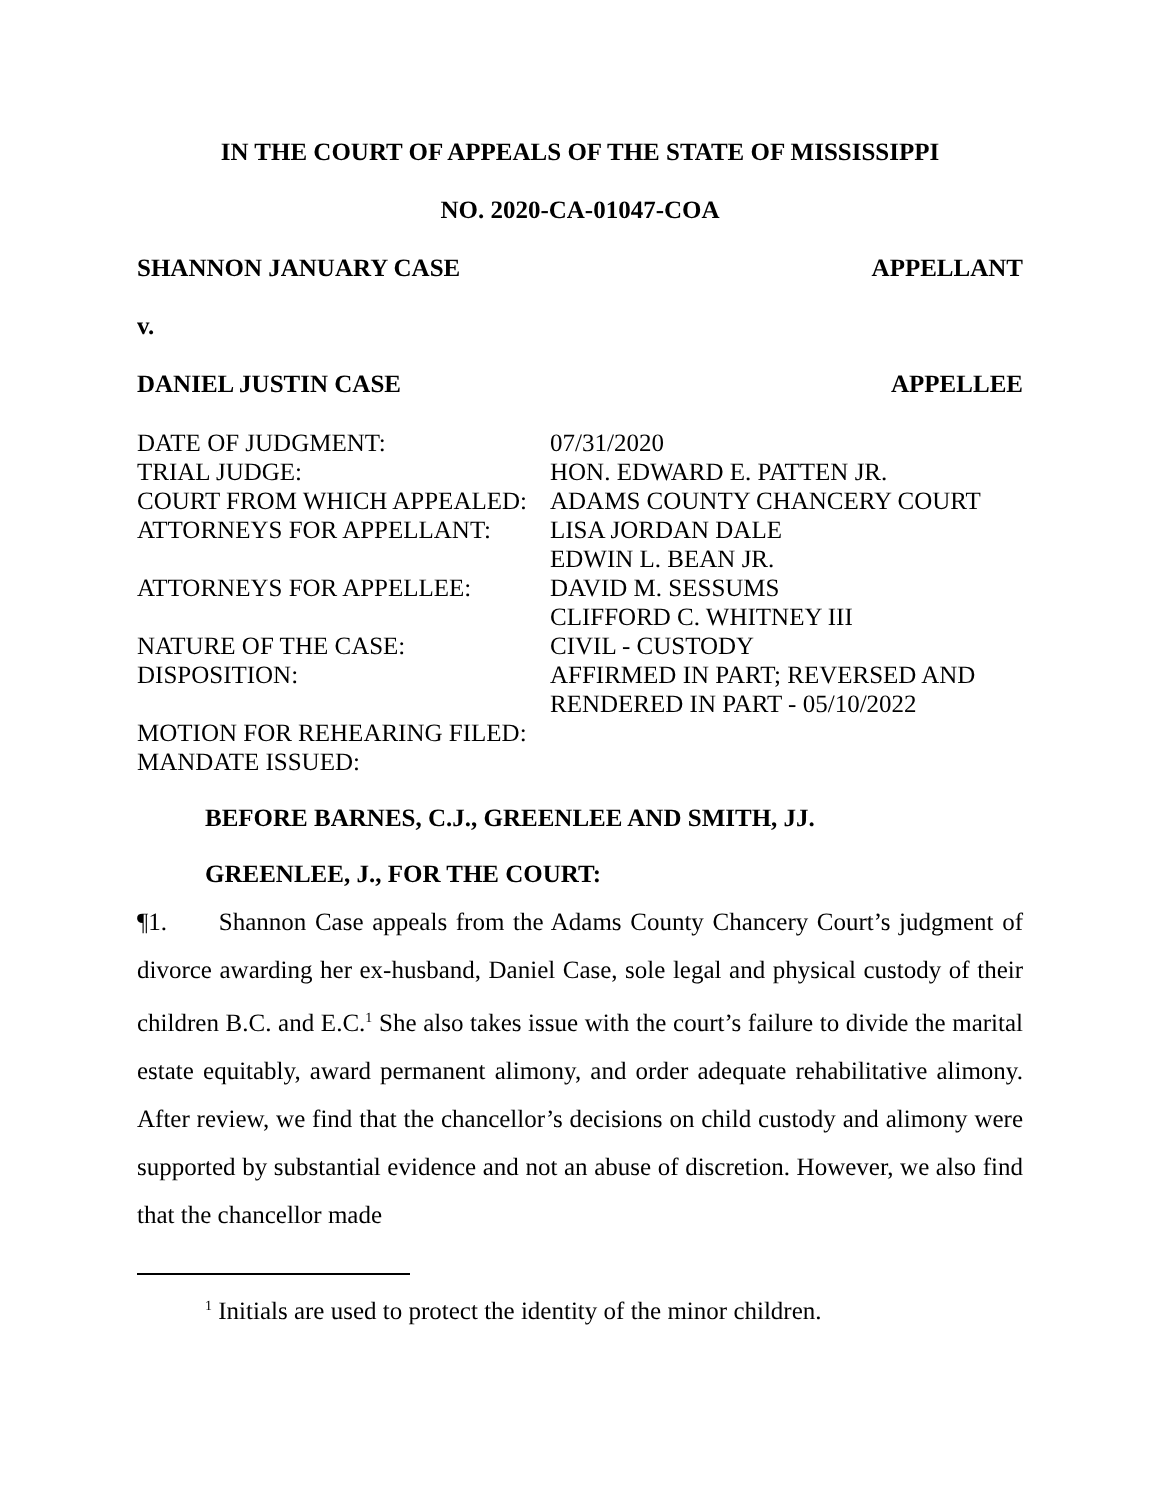IN THE COURT OF APPEALS OF THE STATE OF MISSISSIPPI
NO. 2020-CA-01047-COA
SHANNON JANUARY CASE APPELLANT
v.
DANIEL JUSTIN CASE APPELLEE
| DATE OF JUDGMENT: | 07/31/2020 |
| TRIAL JUDGE: | HON. EDWARD E. PATTEN JR. |
| COURT FROM WHICH APPEALED: | ADAMS COUNTY CHANCERY COURT |
| ATTORNEYS FOR APPELLANT: | LISA JORDAN DALE EDWIN L. BEAN JR. |
| ATTORNEYS FOR APPELLEE: | DAVID M. SESSUMS CLIFFORD C. WHITNEY III |
| NATURE OF THE CASE: | CIVIL - CUSTODY |
| DISPOSITION: | AFFIRMED IN PART; REVERSED AND RENDERED IN PART - 05/10/2022 |
| MOTION FOR REHEARING FILED: | |
| MANDATE ISSUED: | |
BEFORE BARNES, C.J., GREENLEE AND SMITH, JJ.
GREENLEE, J., FOR THE COURT:
¶1. Shannon Case appeals from the Adams County Chancery Court’s judgment of divorce awarding her ex-husband, Daniel Case, sole legal and physical custody of their children B.C. and E.C.<sup>1</sup> She also takes issue with the court’s failure to divide the marital estate equitably, award permanent alimony, and order adequate rehabilitative alimony. After review, we find that the chancellor’s decisions on child custody and alimony were supported by substantial evidence and not an abuse of discretion. However, we also find that the chancellor made
<sup>1</sup> Initials are used to protect the identity of the minor children.